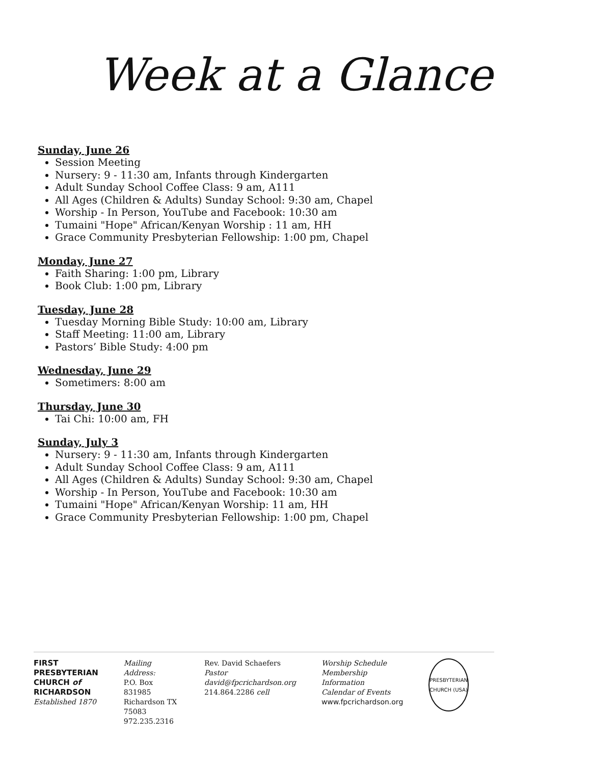Week at a Glance
Sunday, June 26
Session Meeting
Nursery: 9 - 11:30 am, Infants through Kindergarten
Adult Sunday School Coffee Class: 9 am, A111
All Ages (Children & Adults) Sunday School: 9:30 am, Chapel
Worship - In Person, YouTube and Facebook: 10:30 am
Tumaini "Hope" African/Kenyan Worship : 11 am, HH
Grace Community Presbyterian Fellowship: 1:00 pm, Chapel
Monday, June 27
Faith Sharing: 1:00 pm, Library
Book Club: 1:00 pm, Library
Tuesday, June 28
Tuesday Morning Bible Study: 10:00 am, Library
Staff Meeting: 11:00 am, Library
Pastors’ Bible Study: 4:00 pm
Wednesday, June 29
Sometimers: 8:00 am
Thursday, June 30
Tai Chi: 10:00 am, FH
Sunday, July 3
Nursery: 9 - 11:30 am, Infants through Kindergarten
Adult Sunday School Coffee Class: 9 am, A111
All Ages (Children & Adults) Sunday School: 9:30 am, Chapel
Worship - In Person, YouTube and Facebook: 10:30 am
Tumaini "Hope" African/Kenyan Worship: 11 am, HH
Grace Community Presbyterian Fellowship: 1:00 pm, Chapel
FIRST
PRESBYTERIAN
CHURCH of
RICHARDSON
Established 1870
Mailing Address:
P.O. Box 831985
Richardson TX 75083
972.235.2316
Rev. David Schaefers
Pastor
david@fpcrichardson.org
214.864.2286 cell
Worship Schedule
Membership Information
Calendar of Events
www.fpcrichardson.org
PRESBYTERIAN CHURCH (USA)